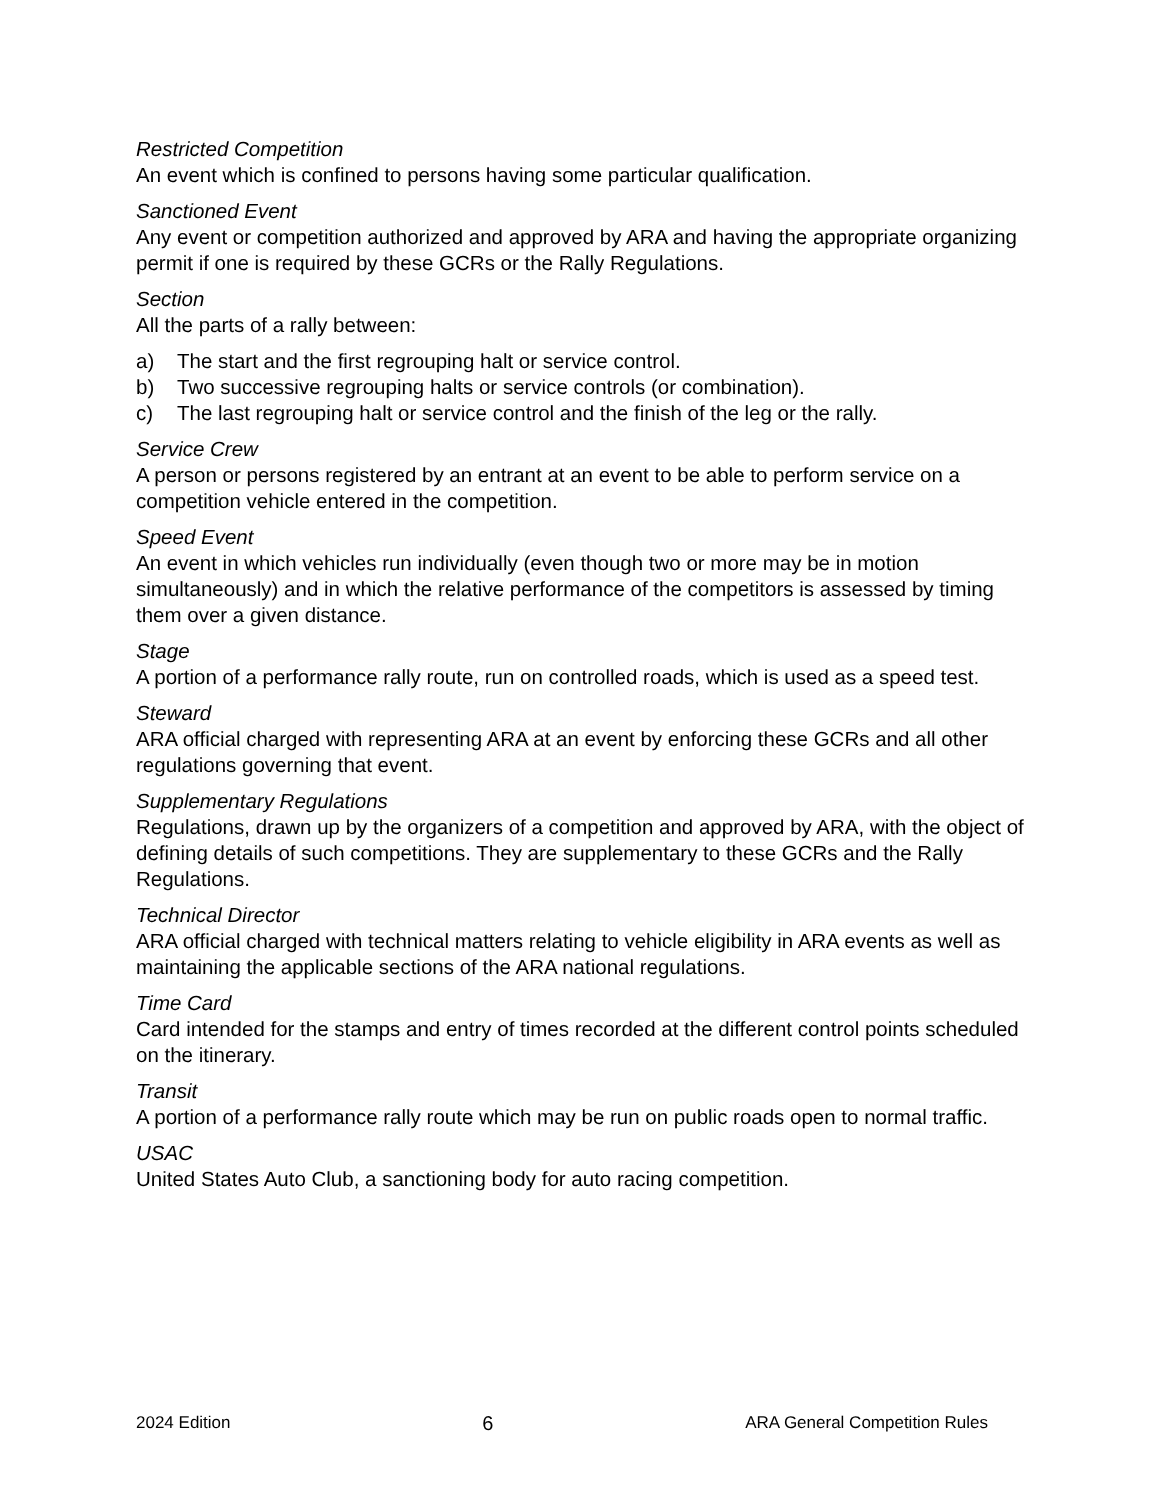Restricted Competition
An event which is confined to persons having some particular qualification.
Sanctioned Event
Any event or competition authorized and approved by ARA and having the appropriate organizing permit if one is required by these GCRs or the Rally Regulations.
Section
All the parts of a rally between:
a) The start and the first regrouping halt or service control.
b) Two successive regrouping halts or service controls (or combination).
c) The last regrouping halt or service control and the finish of the leg or the rally.
Service Crew
A person or persons registered by an entrant at an event to be able to perform service on a competition vehicle entered in the competition.
Speed Event
An event in which vehicles run individually (even though two or more may be in motion simultaneously) and in which the relative performance of the competitors is assessed by timing them over a given distance.
Stage
A portion of a performance rally route, run on controlled roads, which is used as a speed test.
Steward
ARA official charged with representing ARA at an event by enforcing these GCRs and all other regulations governing that event.
Supplementary Regulations
Regulations, drawn up by the organizers of a competition and approved by ARA, with the object of defining details of such competitions. They are supplementary to these GCRs and the Rally Regulations.
Technical Director
ARA official charged with technical matters relating to vehicle eligibility in ARA events as well as maintaining the applicable sections of the ARA national regulations.
Time Card
Card intended for the stamps and entry of times recorded at the different control points scheduled on the itinerary.
Transit
A portion of a performance rally route which may be run on public roads open to normal traffic.
USAC
United States Auto Club, a sanctioning body for auto racing competition.
2024 Edition 6 ARA General Competition Rules